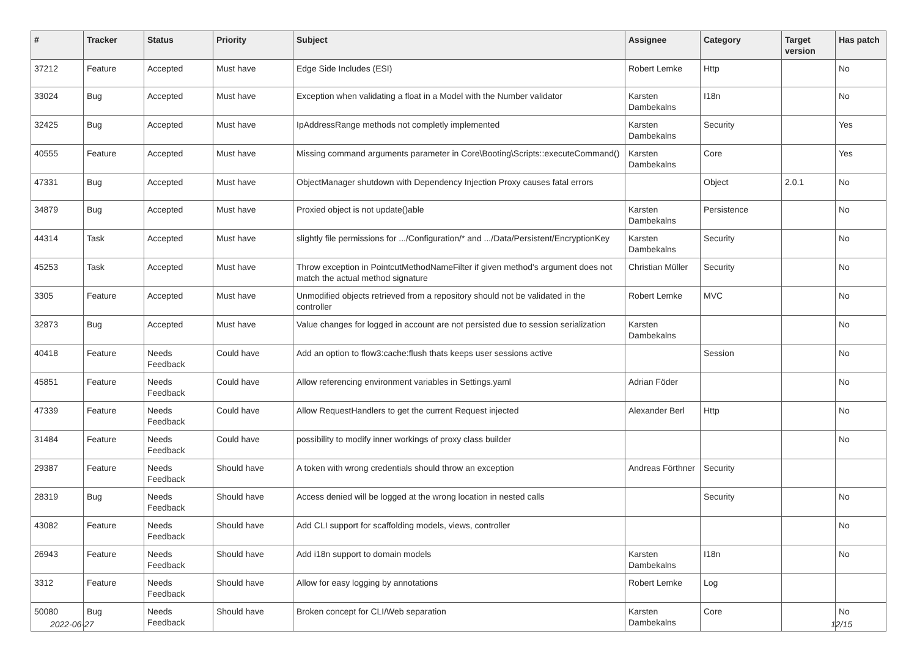| # | Tracker | Status | Priority | Subject | Assignee | Category | Target version | Has patch |
| --- | --- | --- | --- | --- | --- | --- | --- | --- |
| 37212 | Feature | Accepted | Must have | Edge Side Includes (ESI) | Robert Lemke | Http | | No |
| 33024 | Bug | Accepted | Must have | Exception when validating a float in a Model with the Number validator | Karsten Dambekalns | I18n | | No |
| 32425 | Bug | Accepted | Must have | IpAddressRange methods not completly implemented | Karsten Dambekalns | Security | | Yes |
| 40555 | Feature | Accepted | Must have | Missing command arguments parameter in Core\Booting\Scripts::executeCommand() | Karsten Dambekalns | Core | | Yes |
| 47331 | Bug | Accepted | Must have | ObjectManager shutdown with Dependency Injection Proxy causes fatal errors | | Object | 2.0.1 | No |
| 34879 | Bug | Accepted | Must have | Proxied object is not update()able | Karsten Dambekalns | Persistence | | No |
| 44314 | Task | Accepted | Must have | slightly file permissions for .../Configuration/* and .../Data/Persistent/EncryptionKey | Karsten Dambekalns | Security | | No |
| 45253 | Task | Accepted | Must have | Throw exception in PointcutMethodNameFilter if given method's argument does not match the actual method signature | Christian Müller | Security | | No |
| 3305 | Feature | Accepted | Must have | Unmodified objects retrieved from a repository should not be validated in the controller | Robert Lemke | MVC | | No |
| 32873 | Bug | Accepted | Must have | Value changes for logged in account are not persisted due to session serialization | Karsten Dambekalns | | | No |
| 40418 | Feature | Needs Feedback | Could have | Add an option to flow3:cache:flush thats keeps user sessions active | | Session | | No |
| 45851 | Feature | Needs Feedback | Could have | Allow referencing environment variables in Settings.yaml | Adrian Föder | | | No |
| 47339 | Feature | Needs Feedback | Could have | Allow RequestHandlers to get the current Request injected | Alexander Berl | Http | | No |
| 31484 | Feature | Needs Feedback | Could have | possibility to modify inner workings of proxy class builder | | | | No |
| 29387 | Feature | Needs Feedback | Should have | A token with wrong credentials should throw an exception | Andreas Förthner | Security | | |
| 28319 | Bug | Needs Feedback | Should have | Access denied will be logged at the wrong location in nested calls | | Security | | No |
| 43082 | Feature | Needs Feedback | Should have | Add CLI support for scaffolding models, views, controller | | | | No |
| 26943 | Feature | Needs Feedback | Should have | Add i18n support to domain models | Karsten Dambekalns | I18n | | No |
| 3312 | Feature | Needs Feedback | Should have | Allow for easy logging by annotations | Robert Lemke | Log | | |
| 50080 | Bug | Needs Feedback | Should have | Broken concept for CLI/Web separation | Karsten Dambekalns | Core | | No |
2022-06-27 12/15